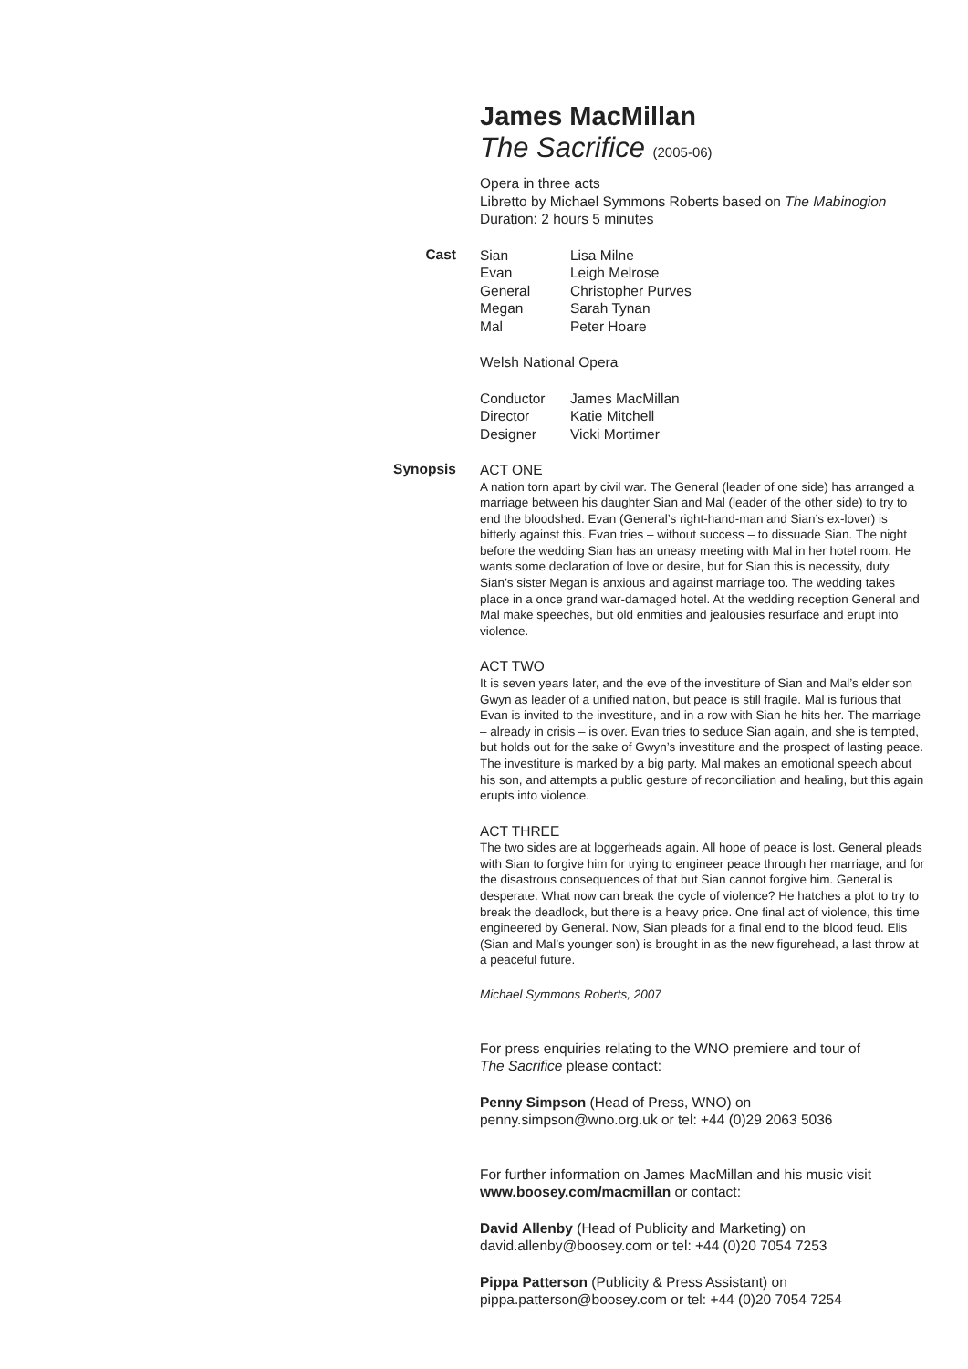James MacMillan
The Sacrifice (2005-06)
Opera in three acts
Libretto by Michael Symmons Roberts based on The Mabinogion
Duration: 2 hours 5 minutes
Cast
| Sian | Lisa Milne |
| Evan | Leigh Melrose |
| General | Christopher Purves |
| Megan | Sarah Tynan |
| Mal | Peter Hoare |
Welsh National Opera
| Conductor | James MacMillan |
| Director | Katie Mitchell |
| Designer | Vicki Mortimer |
Synopsis
ACT ONE
A nation torn apart by civil war. The General (leader of one side) has arranged a marriage between his daughter Sian and Mal (leader of the other side) to try to end the bloodshed. Evan (General’s right-hand-man and Sian’s ex-lover) is bitterly against this. Evan tries – without success – to dissuade Sian. The night before the wedding Sian has an uneasy meeting with Mal in her hotel room. He wants some declaration of love or desire, but for Sian this is necessity, duty. Sian’s sister Megan is anxious and against marriage too. The wedding takes place in a once grand war-damaged hotel. At the wedding reception General and Mal make speeches, but old enmities and jealousies resurface and erupt into violence.
ACT TWO
It is seven years later, and the eve of the investiture of Sian and Mal’s elder son Gwyn as leader of a unified nation, but peace is still fragile. Mal is furious that Evan is invited to the investiture, and in a row with Sian he hits her. The marriage – already in crisis – is over. Evan tries to seduce Sian again, and she is tempted, but holds out for the sake of Gwyn’s investiture and the prospect of lasting peace. The investiture is marked by a big party. Mal makes an emotional speech about his son, and attempts a public gesture of reconciliation and healing, but this again erupts into violence.
ACT THREE
The two sides are at loggerheads again. All hope of peace is lost. General pleads with Sian to forgive him for trying to engineer peace through her marriage, and for the disastrous consequences of that but Sian cannot forgive him. General is desperate. What now can break the cycle of violence? He hatches a plot to try to break the deadlock, but there is a heavy price. One final act of violence, this time engineered by General. Now, Sian pleads for a final end to the blood feud. Elis (Sian and Mal’s younger son) is brought in as the new figurehead, a last throw at a peaceful future.
Michael Symmons Roberts, 2007
For press enquiries relating to the WNO premiere and tour of
The Sacrifice please contact:
Penny Simpson (Head of Press, WNO) on
penny.simpson@wno.org.uk or tel: +44 (0)29 2063 5036
For further information on James MacMillan and his music visit
www.boosey.com/macmillan or contact:
David Allenby (Head of Publicity and Marketing) on
david.allenby@boosey.com or tel: +44 (0)20 7054 7253
Pippa Patterson (Publicity & Press Assistant) on
pippa.patterson@boosey.com or tel: +44 (0)20 7054 7254